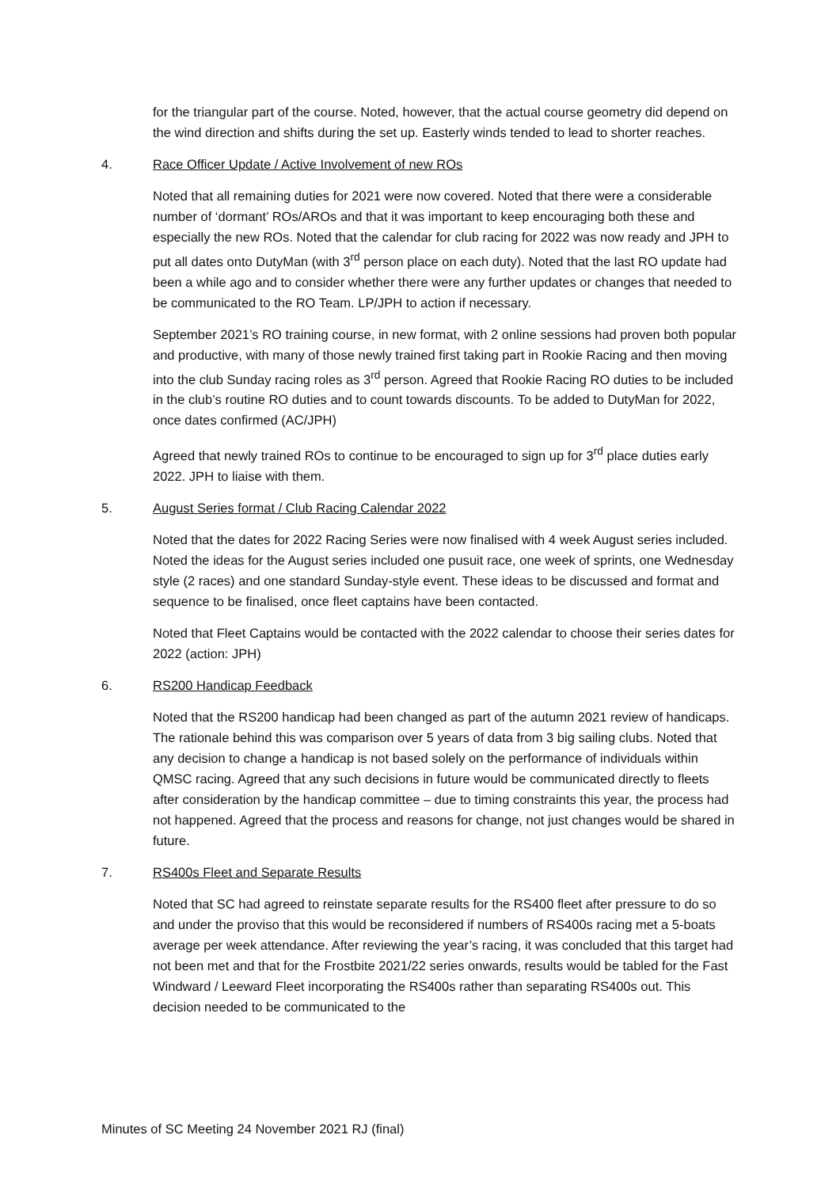for the triangular part of the course. Noted, however, that the actual course geometry did depend on the wind direction and shifts during the set up. Easterly winds tended to lead to shorter reaches.
4. Race Officer Update / Active Involvement of new ROs
Noted that all remaining duties for 2021 were now covered. Noted that there were a considerable number of ‘dormant’ ROs/AROs and that it was important to keep encouraging both these and especially the new ROs. Noted that the calendar for club racing for 2022 was now ready and JPH to put all dates onto DutyMan (with 3<sup>rd</sup> person place on each duty). Noted that the last RO update had been a while ago and to consider whether there were any further updates or changes that needed to be communicated to the RO Team. LP/JPH to action if necessary.
September 2021’s RO training course, in new format, with 2 online sessions had proven both popular and productive, with many of those newly trained first taking part in Rookie Racing and then moving into the club Sunday racing roles as 3<sup>rd</sup> person. Agreed that Rookie Racing RO duties to be included in the club’s routine RO duties and to count towards discounts. To be added to DutyMan for 2022, once dates confirmed (AC/JPH)
Agreed that newly trained ROs to continue to be encouraged to sign up for 3<sup>rd</sup> place duties early 2022. JPH to liaise with them.
5. August Series format / Club Racing Calendar 2022
Noted that the dates for 2022 Racing Series were now finalised with 4 week August series included. Noted the ideas for the August series included one pusuit race, one week of sprints, one Wednesday style (2 races) and one standard Sunday-style event. These ideas to be discussed and format and sequence to be finalised, once fleet captains have been contacted.
Noted that Fleet Captains would be contacted with the 2022 calendar to choose their series dates for 2022 (action: JPH)
6. RS200 Handicap Feedback
Noted that the RS200 handicap had been changed as part of the autumn 2021 review of handicaps. The rationale behind this was comparison over 5 years of data from 3 big sailing clubs. Noted that any decision to change a handicap is not based solely on the performance of individuals within QMSC racing. Agreed that any such decisions in future would be communicated directly to fleets after consideration by the handicap committee – due to timing constraints this year, the process had not happened. Agreed that the process and reasons for change, not just changes would be shared in future.
7. RS400s Fleet and Separate Results
Noted that SC had agreed to reinstate separate results for the RS400 fleet after pressure to do so and under the proviso that this would be reconsidered if numbers of RS400s racing met a 5-boats average per week attendance. After reviewing the year’s racing, it was concluded that this target had not been met and that for the Frostbite 2021/22 series onwards, results would be tabled for the Fast Windward / Leeward Fleet incorporating the RS400s rather than separating RS400s out. This decision needed to be communicated to the
Minutes of SC Meeting 24 November 2021 RJ (final)